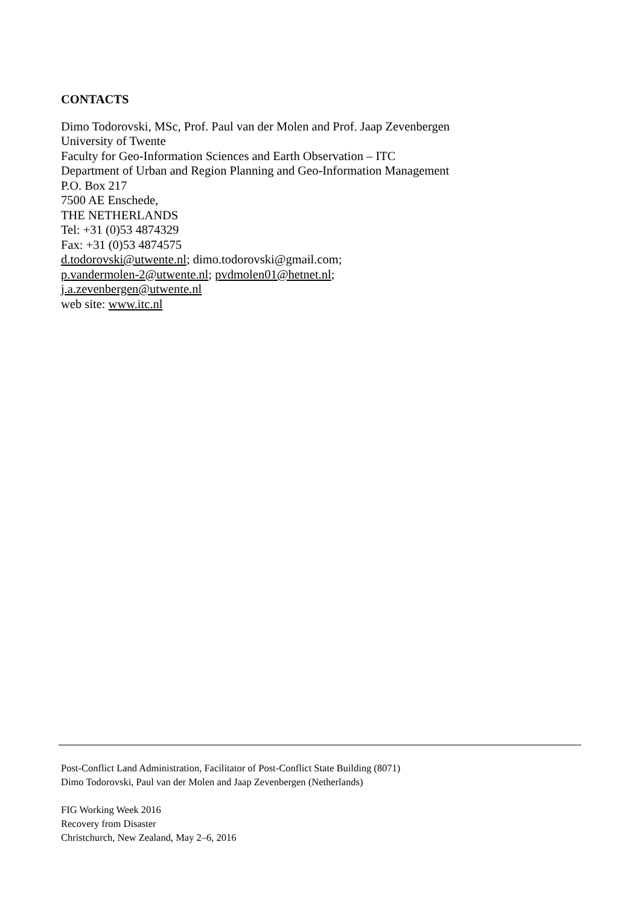CONTACTS
Dimo Todorovski, MSc, Prof. Paul van der Molen and Prof. Jaap Zevenbergen
University of Twente
Faculty for Geo-Information Sciences and Earth Observation – ITC
Department of Urban and Region Planning and Geo-Information Management
P.O. Box 217
7500 AE Enschede,
THE NETHERLANDS
Tel: +31 (0)53 4874329
Fax: +31 (0)53 4874575
d.todorovski@utwente.nl; dimo.todorovski@gmail.com;
p.vandermolen-2@utwente.nl; pvdmolen01@hetnet.nl;
j.a.zevenbergen@utwente.nl
web site: www.itc.nl
Post-Conflict Land Administration, Facilitator of Post-Conflict State Building (8071)
Dimo Todorovski, Paul van der Molen and Jaap Zevenbergen (Netherlands)
FIG Working Week 2016
Recovery from Disaster
Christchurch, New Zealand, May 2–6, 2016